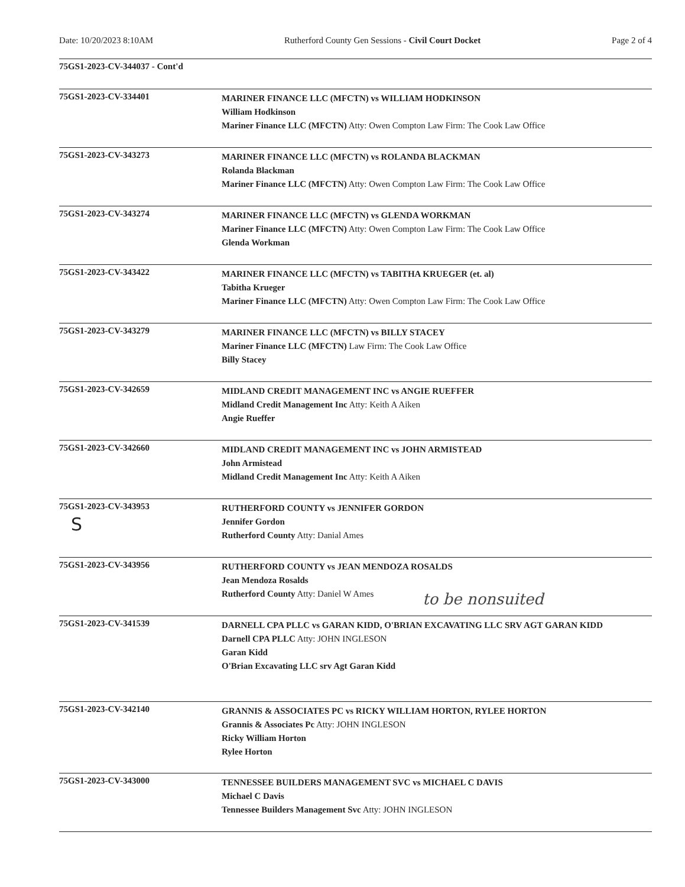Date: 10/20/2023 8:10AM Rutherford County Gen Sessions - Civil Court Docket Page 2 of 4
75GS1-2023-CV-344037 - Cont'd
75GS1-2023-CV-334401
MARINER FINANCE LLC (MFCTN) vs WILLIAM HODKINSON
William Hodkinson
Mariner Finance LLC (MFCTN) Atty: Owen Compton Law Firm: The Cook Law Office
75GS1-2023-CV-343273
MARINER FINANCE LLC (MFCTN) vs ROLANDA BLACKMAN
Rolanda Blackman
Mariner Finance LLC (MFCTN) Atty: Owen Compton Law Firm: The Cook Law Office
75GS1-2023-CV-343274
MARINER FINANCE LLC (MFCTN) vs GLENDA WORKMAN
Mariner Finance LLC (MFCTN) Atty: Owen Compton Law Firm: The Cook Law Office
Glenda Workman
75GS1-2023-CV-343422
MARINER FINANCE LLC (MFCTN) vs TABITHA KRUEGER (et. al)
Tabitha Krueger
Mariner Finance LLC (MFCTN) Atty: Owen Compton Law Firm: The Cook Law Office
75GS1-2023-CV-343279
MARINER FINANCE LLC (MFCTN) vs BILLY STACEY
Mariner Finance LLC (MFCTN) Law Firm: The Cook Law Office
Billy Stacey
75GS1-2023-CV-342659
MIDLAND CREDIT MANAGEMENT INC vs ANGIE RUEFFER
Midland Credit Management Inc Atty: Keith A Aiken
Angie Rueffer
75GS1-2023-CV-342660
MIDLAND CREDIT MANAGEMENT INC vs JOHN ARMISTEAD
John Armistead
Midland Credit Management Inc Atty: Keith A Aiken
75GS1-2023-CV-343953
S
RUTHERFORD COUNTY vs JENNIFER GORDON
Jennifer Gordon
Rutherford County Atty: Danial Ames
75GS1-2023-CV-343956
RUTHERFORD COUNTY vs JEAN MENDOZA ROSALDS
Jean Mendoza Rosalds
Rutherford County Atty: Daniel W Ames
to be nonsuited
75GS1-2023-CV-341539
DARNELL CPA PLLC vs GARAN KIDD, O'BRIAN EXCAVATING LLC SRV AGT GARAN KIDD
Darnell CPA PLLC Atty: JOHN INGLESON
Garan Kidd
O'Brian Excavating LLC srv Agt Garan Kidd
75GS1-2023-CV-342140
GRANNIS & ASSOCIATES PC vs RICKY WILLIAM HORTON, RYLEE HORTON
Grannis & Associates Pc Atty: JOHN INGLESON
Ricky William Horton
Rylee Horton
75GS1-2023-CV-343000
TENNESSEE BUILDERS MANAGEMENT SVC vs MICHAEL C DAVIS
Michael C Davis
Tennessee Builders Management Svc Atty: JOHN INGLESON